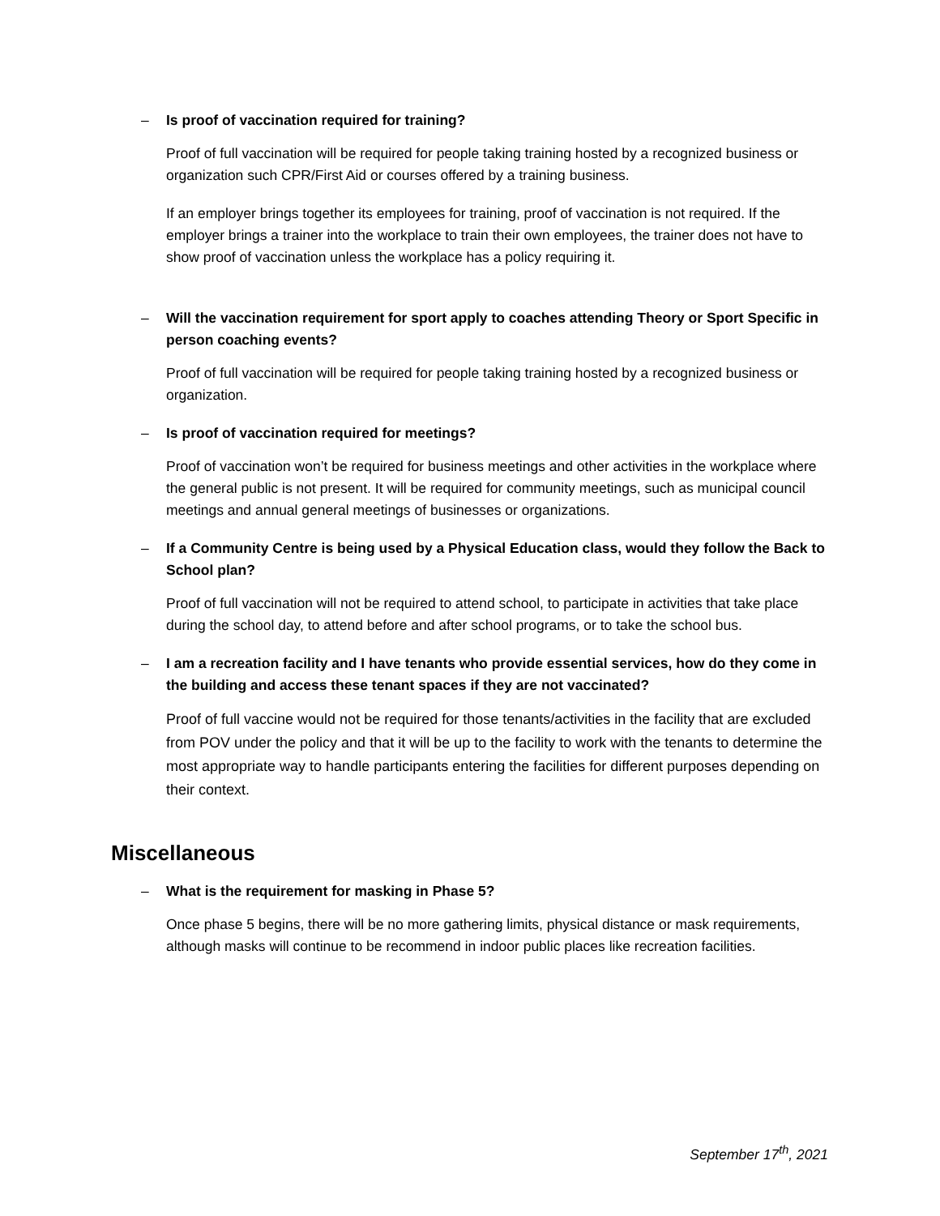– Is proof of vaccination required for training?
Proof of full vaccination will be required for people taking training hosted by a recognized business or organization such CPR/First Aid or courses offered by a training business.
If an employer brings together its employees for training, proof of vaccination is not required. If the employer brings a trainer into the workplace to train their own employees, the trainer does not have to show proof of vaccination unless the workplace has a policy requiring it.
– Will the vaccination requirement for sport apply to coaches attending Theory or Sport Specific in person coaching events?
Proof of full vaccination will be required for people taking training hosted by a recognized business or organization.
– Is proof of vaccination required for meetings?
Proof of vaccination won’t be required for business meetings and other activities in the workplace where the general public is not present. It will be required for community meetings, such as municipal council meetings and annual general meetings of businesses or organizations.
– If a Community Centre is being used by a Physical Education class, would they follow the Back to School plan?
Proof of full vaccination will not be required to attend school, to participate in activities that take place during the school day, to attend before and after school programs, or to take the school bus.
– I am a recreation facility and I have tenants who provide essential services, how do they come in the building and access these tenant spaces if they are not vaccinated?
Proof of full vaccine would not be required for those tenants/activities in the facility that are excluded from POV under the policy and that it will be up to the facility to work with the tenants to determine the most appropriate way to handle participants entering the facilities for different purposes depending on their context.
Miscellaneous
– What is the requirement for masking in Phase 5?
Once phase 5 begins, there will be no more gathering limits, physical distance or mask requirements, although masks will continue to be recommend in indoor public places like recreation facilities.
September 17<sup>th</sup>, 2021